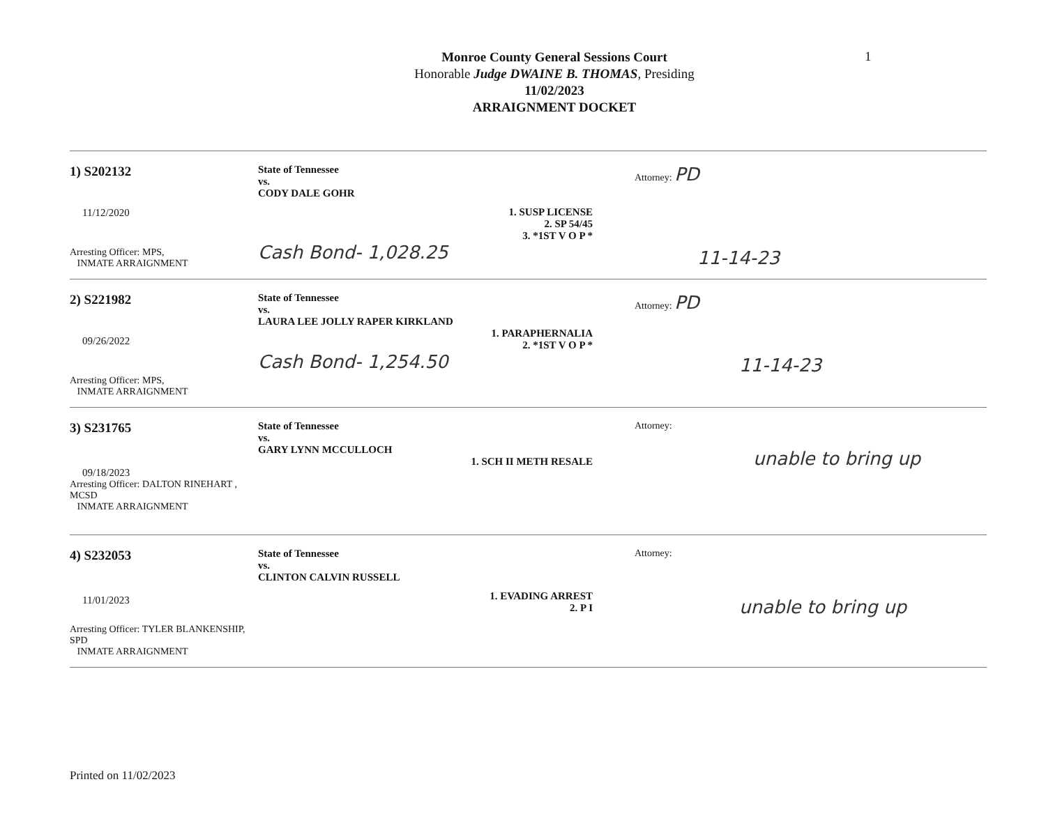1
Monroe County General Sessions Court
Honorable Judge DWAINE B. THOMAS, Presiding
11/02/2023
ARRAIGNMENT DOCKET
1) S202132
11/12/2020
Arresting Officer: MPS,
INMATE ARRAIGNMENT
State of Tennessee
vs.
CODY DALE GOHR
1. SUSP LICENSE
2. SP 54/45
3. *1ST V O P *
Cash Bond- 1,028.25
Attorney: PD
11-14-23
2) S221982
09/26/2022
Arresting Officer: MPS,
INMATE ARRAIGNMENT
State of Tennessee
vs.
LAURA LEE JOLLY RAPER KIRKLAND
1. PARAPHERNALIA
2. *1ST V O P *
Cash Bond- 1,254.50
Attorney: PD
11-14-23
3) S231765
09/18/2023
Arresting Officer: DALTON RINEHART , MCSD
INMATE ARRAIGNMENT
State of Tennessee
vs.
GARY LYNN MCCULLOCH
1. SCH II METH RESALE
Attorney:
unable to bring up
4) S232053
11/01/2023
Arresting Officer: TYLER BLANKENSHIP, SPD
INMATE ARRAIGNMENT
State of Tennessee
vs.
CLINTON CALVIN RUSSELL
1. EVADING ARREST
2. P I
Attorney:
unable to bring up
Printed on 11/02/2023